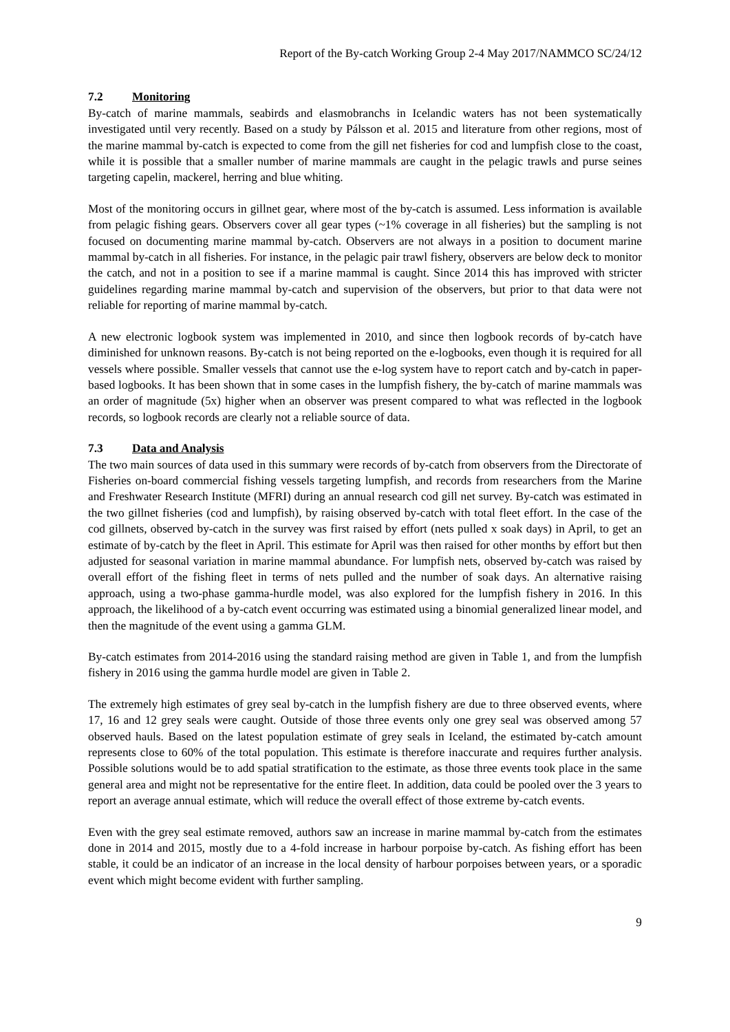Report of the By-catch Working Group 2-4 May 2017/NAMMCO SC/24/12
7.2 Monitoring
By-catch of marine mammals, seabirds and elasmobranchs in Icelandic waters has not been systematically investigated until very recently. Based on a study by Pálsson et al. 2015 and literature from other regions, most of the marine mammal by-catch is expected to come from the gill net fisheries for cod and lumpfish close to the coast, while it is possible that a smaller number of marine mammals are caught in the pelagic trawls and purse seines targeting capelin, mackerel, herring and blue whiting.
Most of the monitoring occurs in gillnet gear, where most of the by-catch is assumed. Less information is available from pelagic fishing gears. Observers cover all gear types (~1% coverage in all fisheries) but the sampling is not focused on documenting marine mammal by-catch. Observers are not always in a position to document marine mammal by-catch in all fisheries. For instance, in the pelagic pair trawl fishery, observers are below deck to monitor the catch, and not in a position to see if a marine mammal is caught. Since 2014 this has improved with stricter guidelines regarding marine mammal by-catch and supervision of the observers, but prior to that data were not reliable for reporting of marine mammal by-catch.
A new electronic logbook system was implemented in 2010, and since then logbook records of by-catch have diminished for unknown reasons. By-catch is not being reported on the e-logbooks, even though it is required for all vessels where possible. Smaller vessels that cannot use the e-log system have to report catch and by-catch in paper-based logbooks. It has been shown that in some cases in the lumpfish fishery, the by-catch of marine mammals was an order of magnitude (5x) higher when an observer was present compared to what was reflected in the logbook records, so logbook records are clearly not a reliable source of data.
7.3 Data and Analysis
The two main sources of data used in this summary were records of by-catch from observers from the Directorate of Fisheries on-board commercial fishing vessels targeting lumpfish, and records from researchers from the Marine and Freshwater Research Institute (MFRI) during an annual research cod gill net survey. By-catch was estimated in the two gillnet fisheries (cod and lumpfish), by raising observed by-catch with total fleet effort. In the case of the cod gillnets, observed by-catch in the survey was first raised by effort (nets pulled x soak days) in April, to get an estimate of by-catch by the fleet in April. This estimate for April was then raised for other months by effort but then adjusted for seasonal variation in marine mammal abundance. For lumpfish nets, observed by-catch was raised by overall effort of the fishing fleet in terms of nets pulled and the number of soak days. An alternative raising approach, using a two-phase gamma-hurdle model, was also explored for the lumpfish fishery in 2016. In this approach, the likelihood of a by-catch event occurring was estimated using a binomial generalized linear model, and then the magnitude of the event using a gamma GLM.
By-catch estimates from 2014-2016 using the standard raising method are given in Table 1, and from the lumpfish fishery in 2016 using the gamma hurdle model are given in Table 2.
The extremely high estimates of grey seal by-catch in the lumpfish fishery are due to three observed events, where 17, 16 and 12 grey seals were caught. Outside of those three events only one grey seal was observed among 57 observed hauls. Based on the latest population estimate of grey seals in Iceland, the estimated by-catch amount represents close to 60% of the total population. This estimate is therefore inaccurate and requires further analysis. Possible solutions would be to add spatial stratification to the estimate, as those three events took place in the same general area and might not be representative for the entire fleet. In addition, data could be pooled over the 3 years to report an average annual estimate, which will reduce the overall effect of those extreme by-catch events.
Even with the grey seal estimate removed, authors saw an increase in marine mammal by-catch from the estimates done in 2014 and 2015, mostly due to a 4-fold increase in harbour porpoise by-catch. As fishing effort has been stable, it could be an indicator of an increase in the local density of harbour porpoises between years, or a sporadic event which might become evident with further sampling.
9